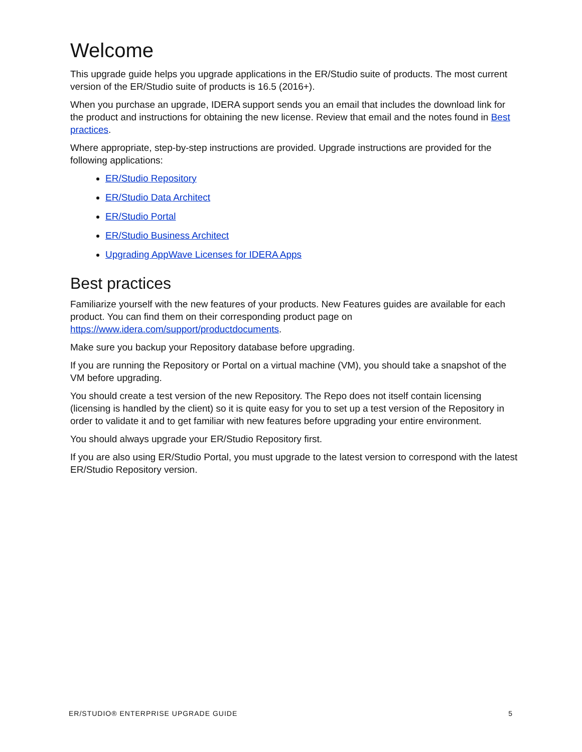Welcome
This upgrade guide helps you upgrade applications in the ER/Studio suite of products. The most current version of the ER/Studio suite of products is 16.5 (2016+).
When you purchase an upgrade, IDERA support sends you an email that includes the download link for the product and instructions for obtaining the new license. Review that email and the notes found in Best practices.
Where appropriate, step-by-step instructions are provided. Upgrade instructions are provided for the following applications:
ER/Studio Repository
ER/Studio Data Architect
ER/Studio Portal
ER/Studio Business Architect
Upgrading AppWave Licenses for IDERA Apps
Best practices
Familiarize yourself with the new features of your products. New Features guides are available for each product. You can find them on their corresponding product page on https://www.idera.com/support/productdocuments.
Make sure you backup your Repository database before upgrading.
If you are running the Repository or Portal on a virtual machine (VM), you should take a snapshot of the VM before upgrading.
You should create a test version of the new Repository. The Repo does not itself contain licensing (licensing is handled by the client) so it is quite easy for you to set up a test version of the Repository in order to validate it and to get familiar with new features before upgrading your entire environment.
You should always upgrade your ER/Studio Repository first.
If you are also using ER/Studio Portal, you must upgrade to the latest version to correspond with the latest ER/Studio Repository version.
ER/STUDIO® ENTERPRISE UPGRADE GUIDE 5